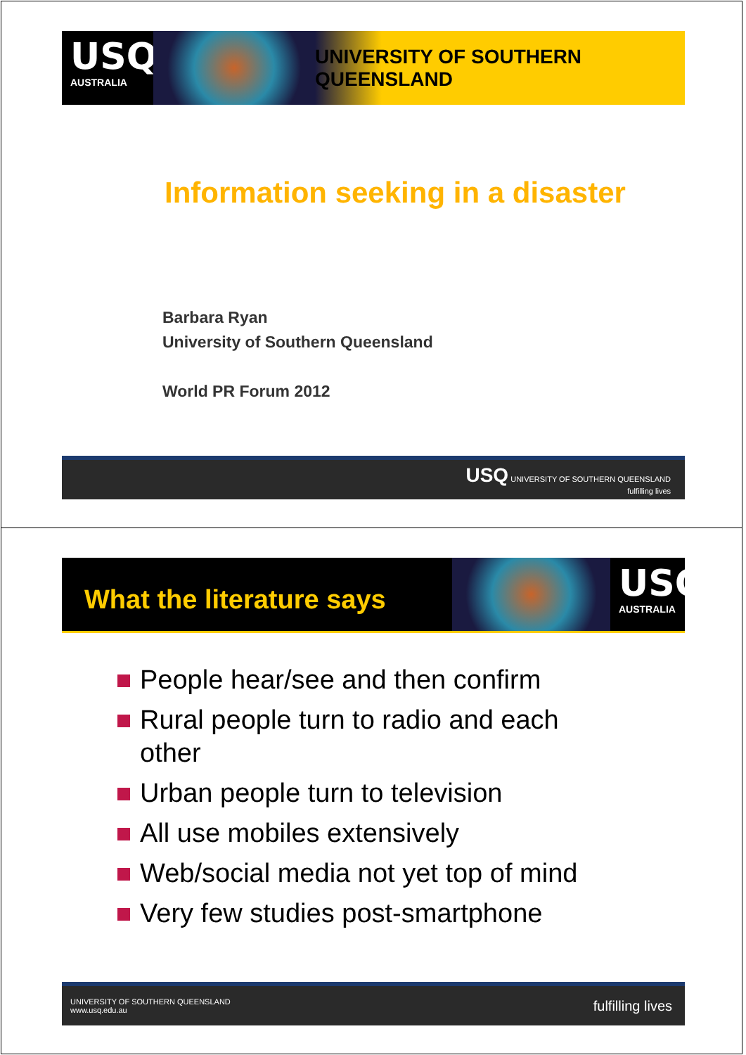USQ
AUSTRALIA
UNIVERSITY OF SOUTHERN QUEENSLAND
Information seeking in a disaster
Barbara Ryan
University of Southern Queensland
World PR Forum 2012
USQ UNIVERSITY OF SOUTHERN QUEENSLAND
fulfilling lives
What the literature says
USQ
AUSTRALIA
People hear/see and then confirm
Rural people turn to radio and each other
Urban people turn to television
All use mobiles extensively
Web/social media not yet top of mind
Very few studies post-smartphone
UNIVERSITY OF SOUTHERN QUEENSLAND
www.usq.edu.au
fulfilling lives